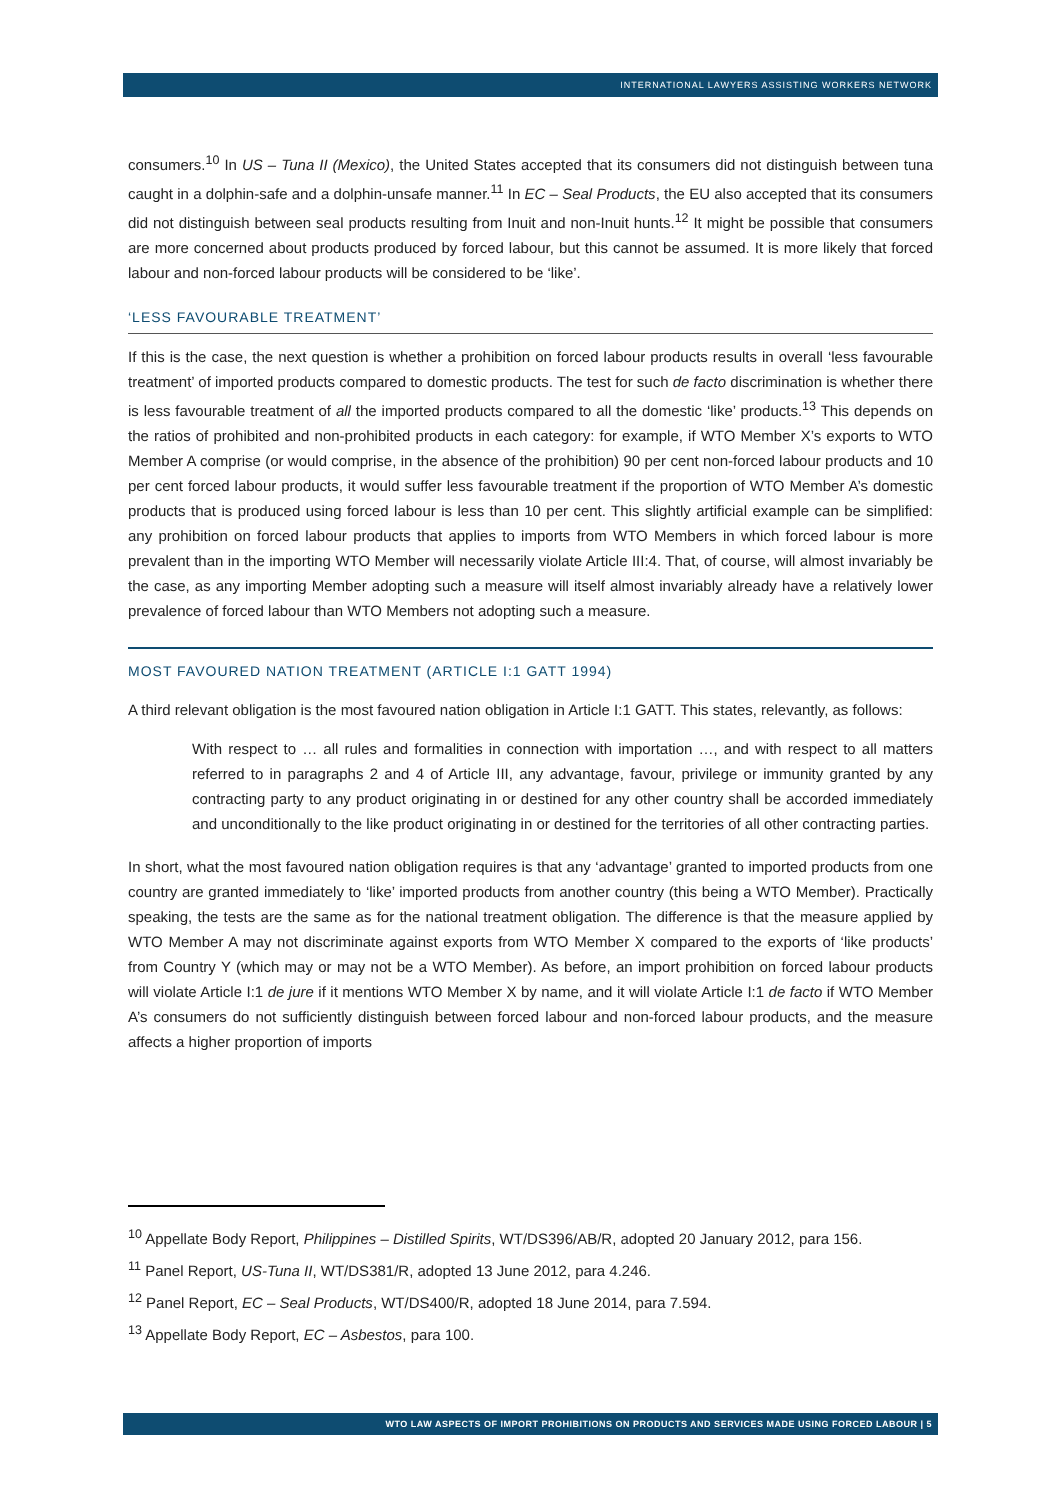INTERNATIONAL LAWYERS ASSISTING WORKERS NETWORK
consumers.<sup>10</sup> In US – Tuna II (Mexico), the United States accepted that its consumers did not distinguish between tuna caught in a dolphin-safe and a dolphin-unsafe manner.<sup>11</sup> In EC – Seal Products, the EU also accepted that its consumers did not distinguish between seal products resulting from Inuit and non-Inuit hunts.<sup>12</sup> It might be possible that consumers are more concerned about products produced by forced labour, but this cannot be assumed. It is more likely that forced labour and non-forced labour products will be considered to be ‘like’.
‘LESS FAVOURABLE TREATMENT’
If this is the case, the next question is whether a prohibition on forced labour products results in overall ‘less favourable treatment’ of imported products compared to domestic products. The test for such de facto discrimination is whether there is less favourable treatment of all the imported products compared to all the domestic ‘like’ products.<sup>13</sup> This depends on the ratios of prohibited and non-prohibited products in each category: for example, if WTO Member X’s exports to WTO Member A comprise (or would comprise, in the absence of the prohibition) 90 per cent non-forced labour products and 10 per cent forced labour products, it would suffer less favourable treatment if the proportion of WTO Member A’s domestic products that is produced using forced labour is less than 10 per cent. This slightly artificial example can be simplified: any prohibition on forced labour products that applies to imports from WTO Members in which forced labour is more prevalent than in the importing WTO Member will necessarily violate Article III:4. That, of course, will almost invariably be the case, as any importing Member adopting such a measure will itself almost invariably already have a relatively lower prevalence of forced labour than WTO Members not adopting such a measure.
MOST FAVOURED NATION TREATMENT (ARTICLE I:1 GATT 1994)
A third relevant obligation is the most favoured nation obligation in Article I:1 GATT. This states, relevantly, as follows:
With respect to … all rules and formalities in connection with importation …, and with respect to all matters referred to in paragraphs 2 and 4 of Article III, any advantage, favour, privilege or immunity granted by any contracting party to any product originating in or destined for any other country shall be accorded immediately and unconditionally to the like product originating in or destined for the territories of all other contracting parties.
In short, what the most favoured nation obligation requires is that any ‘advantage’ granted to imported products from one country are granted immediately to ‘like’ imported products from another country (this being a WTO Member). Practically speaking, the tests are the same as for the national treatment obligation. The difference is that the measure applied by WTO Member A may not discriminate against exports from WTO Member X compared to the exports of ‘like products’ from Country Y (which may or may not be a WTO Member). As before, an import prohibition on forced labour products will violate Article I:1 de jure if it mentions WTO Member X by name, and it will violate Article I:1 de facto if WTO Member A’s consumers do not sufficiently distinguish between forced labour and non-forced labour products, and the measure affects a higher proportion of imports
<sup>10</sup> Appellate Body Report, Philippines – Distilled Spirits, WT/DS396/AB/R, adopted 20 January 2012, para 156.
<sup>11</sup> Panel Report, US-Tuna II, WT/DS381/R, adopted 13 June 2012, para 4.246.
<sup>12</sup> Panel Report, EC – Seal Products, WT/DS400/R, adopted 18 June 2014, para 7.594.
<sup>13</sup> Appellate Body Report, EC – Asbestos, para 100.
WTO LAW ASPECTS OF IMPORT PROHIBITIONS ON PRODUCTS AND SERVICES MADE USING FORCED LABOUR | 5